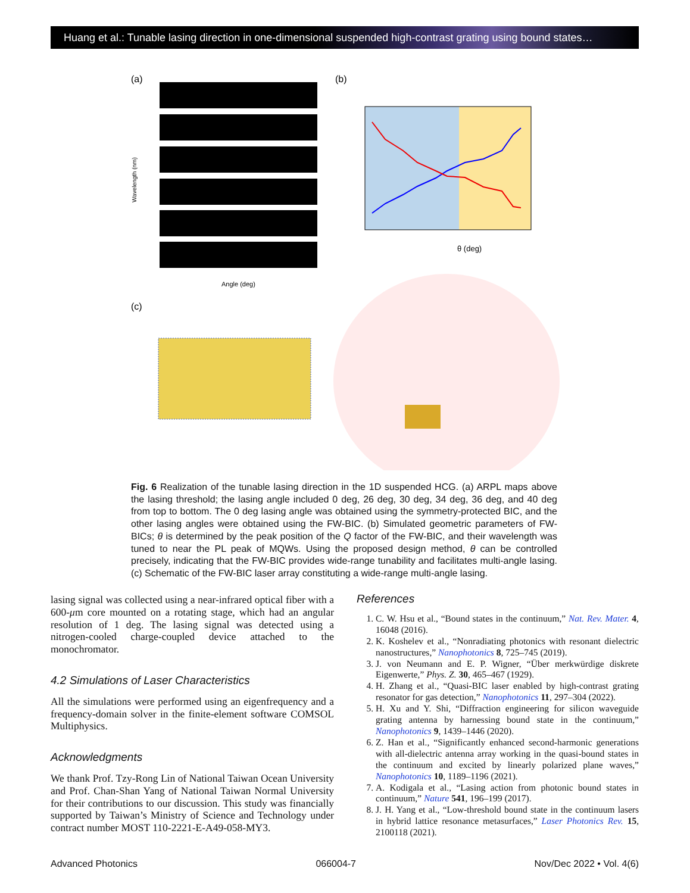Huang et al.: Tunable lasing direction in one-dimensional suspended high-contrast grating using bound states…
(a)
Wavelength (nm)
Angle (deg)
(b)
θ (deg)
(c)
Fig. 6 Realization of the tunable lasing direction in the 1D suspended HCG. (a) ARPL maps above the lasing threshold; the lasing angle included 0 deg, 26 deg, 30 deg, 34 deg, 36 deg, and 40 deg from top to bottom. The 0 deg lasing angle was obtained using the symmetry-protected BIC, and the other lasing angles were obtained using the FW-BIC. (b) Simulated geometric parameters of FW-BICs; θ is determined by the peak position of the Q factor of the FW-BIC, and their wavelength was tuned to near the PL peak of MQWs. Using the proposed design method, θ can be controlled precisely, indicating that the FW-BIC provides wide-range tunability and facilitates multi-angle lasing. (c) Schematic of the FW-BIC laser array constituting a wide-range multi-angle lasing.
lasing signal was collected using a near-infrared optical fiber with a 600-μm core mounted on a rotating stage, which had an angular resolution of 1 deg. The lasing signal was detected using a nitrogen-cooled charge-coupled device attached to the monochromator.
4.2 Simulations of Laser Characteristics
All the simulations were performed using an eigenfrequency and a frequency-domain solver in the finite-element software COMSOL Multiphysics.
Acknowledgments
We thank Prof. Tzy-Rong Lin of National Taiwan Ocean University and Prof. Chan-Shan Yang of National Taiwan Normal University for their contributions to our discussion. This study was financially supported by Taiwan’s Ministry of Science and Technology under contract number MOST 110-2221-E-A49-058-MY3.
References
1. C. W. Hsu et al., “Bound states in the continuum,” Nat. Rev. Mater. 4, 16048 (2016).
2. K. Koshelev et al., “Nonradiating photonics with resonant dielectric nanostructures,” Nanophotonics 8, 725–745 (2019).
3. J. von Neumann and E. P. Wigner, “Über merkwürdige diskrete Eigenwerte,” Phys. Z. 30, 465–467 (1929).
4. H. Zhang et al., “Quasi-BIC laser enabled by high-contrast grating resonator for gas detection,” Nanophotonics 11, 297–304 (2022).
5. H. Xu and Y. Shi, “Diffraction engineering for silicon waveguide grating antenna by harnessing bound state in the continuum,” Nanophotonics 9, 1439–1446 (2020).
6. Z. Han et al., “Significantly enhanced second-harmonic generations with all-dielectric antenna array working in the quasi-bound states in the continuum and excited by linearly polarized plane waves,” Nanophotonics 10, 1189–1196 (2021).
7. A. Kodigala et al., “Lasing action from photonic bound states in continuum,” Nature 541, 196–199 (2017).
8. J. H. Yang et al., “Low-threshold bound state in the continuum lasers in hybrid lattice resonance metasurfaces,” Laser Photonics Rev. 15, 2100118 (2021).
Advanced Photonics 066004-7 Nov/Dec 2022 • Vol. 4(6)